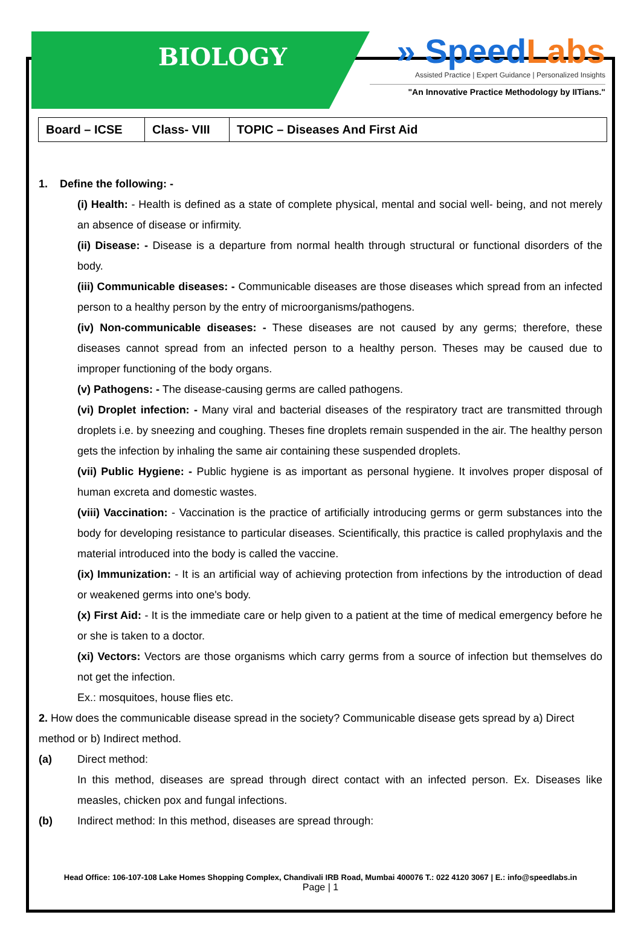BIOLOGY
» SpeedLabs
Assisted Practice | Expert Guidance | Personalized Insights
"An Innovative Practice Methodology by IITians."
| Board – ICSE | Class- VIII | TOPIC – Diseases And First Aid |
1. Define the following: -
(i) Health: - Health is defined as a state of complete physical, mental and social well- being, and not merely an absence of disease or infirmity.
(ii) Disease: - Disease is a departure from normal health through structural or functional disorders of the body.
(iii) Communicable diseases: - Communicable diseases are those diseases which spread from an infected person to a healthy person by the entry of microorganisms/pathogens.
(iv) Non-communicable diseases: - These diseases are not caused by any germs; therefore, these diseases cannot spread from an infected person to a healthy person. Theses may be caused due to improper functioning of the body organs.
(v) Pathogens: - The disease-causing germs are called pathogens.
(vi) Droplet infection: - Many viral and bacterial diseases of the respiratory tract are transmitted through droplets i.e. by sneezing and coughing. Theses fine droplets remain suspended in the air. The healthy person gets the infection by inhaling the same air containing these suspended droplets.
(vii) Public Hygiene: - Public hygiene is as important as personal hygiene. It involves proper disposal of human excreta and domestic wastes.
(viii) Vaccination: - Vaccination is the practice of artificially introducing germs or germ substances into the body for developing resistance to particular diseases. Scientifically, this practice is called prophylaxis and the material introduced into the body is called the vaccine.
(ix) Immunization: - It is an artificial way of achieving protection from infections by the introduction of dead or weakened germs into one's body.
(x) First Aid: - It is the immediate care or help given to a patient at the time of medical emergency before he or she is taken to a doctor.
(xi) Vectors: Vectors are those organisms which carry germs from a source of infection but themselves do not get the infection.
Ex.: mosquitoes, house flies etc.
2. How does the communicable disease spread in the society? Communicable disease gets spread by a) Direct method or b) Indirect method.
(a) Direct method:
In this method, diseases are spread through direct contact with an infected person. Ex. Diseases like measles, chicken pox and fungal infections.
(b) Indirect method: In this method, diseases are spread through:
Head Office: 106-107-108 Lake Homes Shopping Complex, Chandivali IRB Road, Mumbai 400076 T.: 022 4120 3067 | E.: info@speedlabs.in
Page | 1